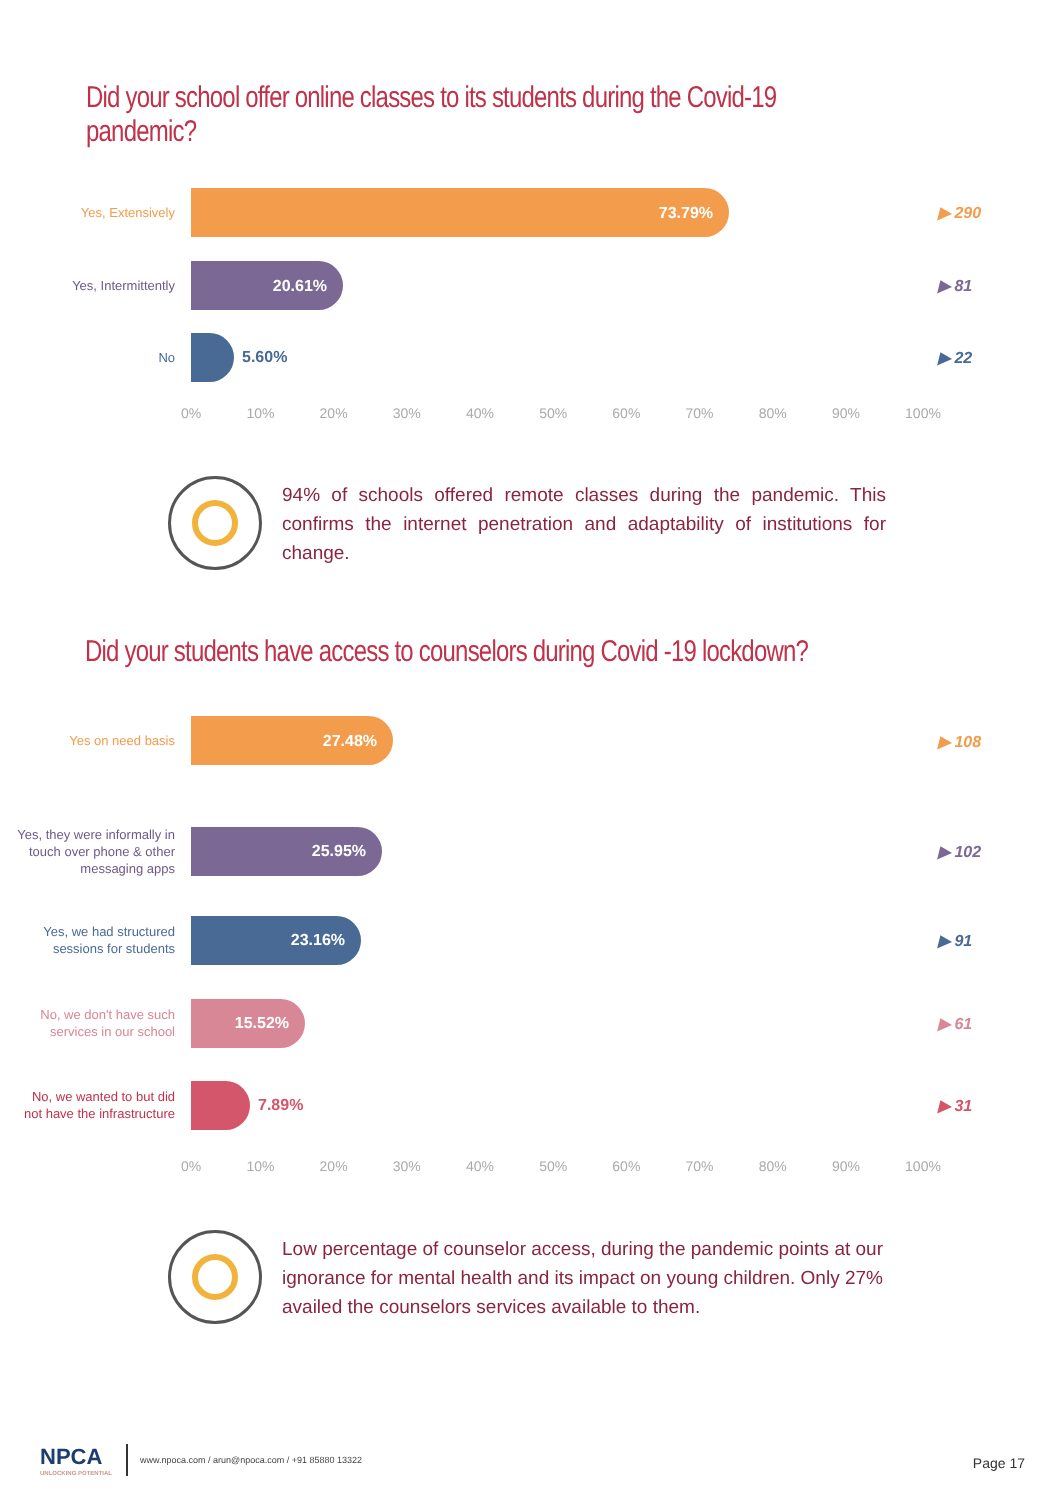Did your school offer online classes to its students during the Covid-19 pandemic?
Yes, Extensively
73.79%
▶ 290
Yes, Intermittently
20.61%
▶ 81
No
5.60% ▶ 22
0% 10% 20% 30% 40% 50% 60% 70% 80% 90% 100%
94% of schools offered remote classes during the pandemic. This confirms the internet penetration and adaptability of institutions for change.
Did your students have access to counselors during Covid -19 lockdown?
Yes on need basis
27.48%
▶ 108
Yes, they were informally in touch over phone & other messaging apps
25.95%
▶ 102
Yes, we had structured sessions for students
23.16%
▶ 91
No, we don't have such services in our school
15.52%
▶ 61
No, we wanted to but did not have the infrastructure
7.89% ▶ 31
0% 10% 20% 30% 40% 50% 60% 70% 80% 90% 100%
Low percentage of counselor access, during the pandemic points at our ignorance for mental health and its impact on young children. Only 27% availed the counselors services available to them.
NPCA
UNLOCKING POTENTIAL
www.npoca.com / arun@npoca.com / +91 85880 13322
Page 17